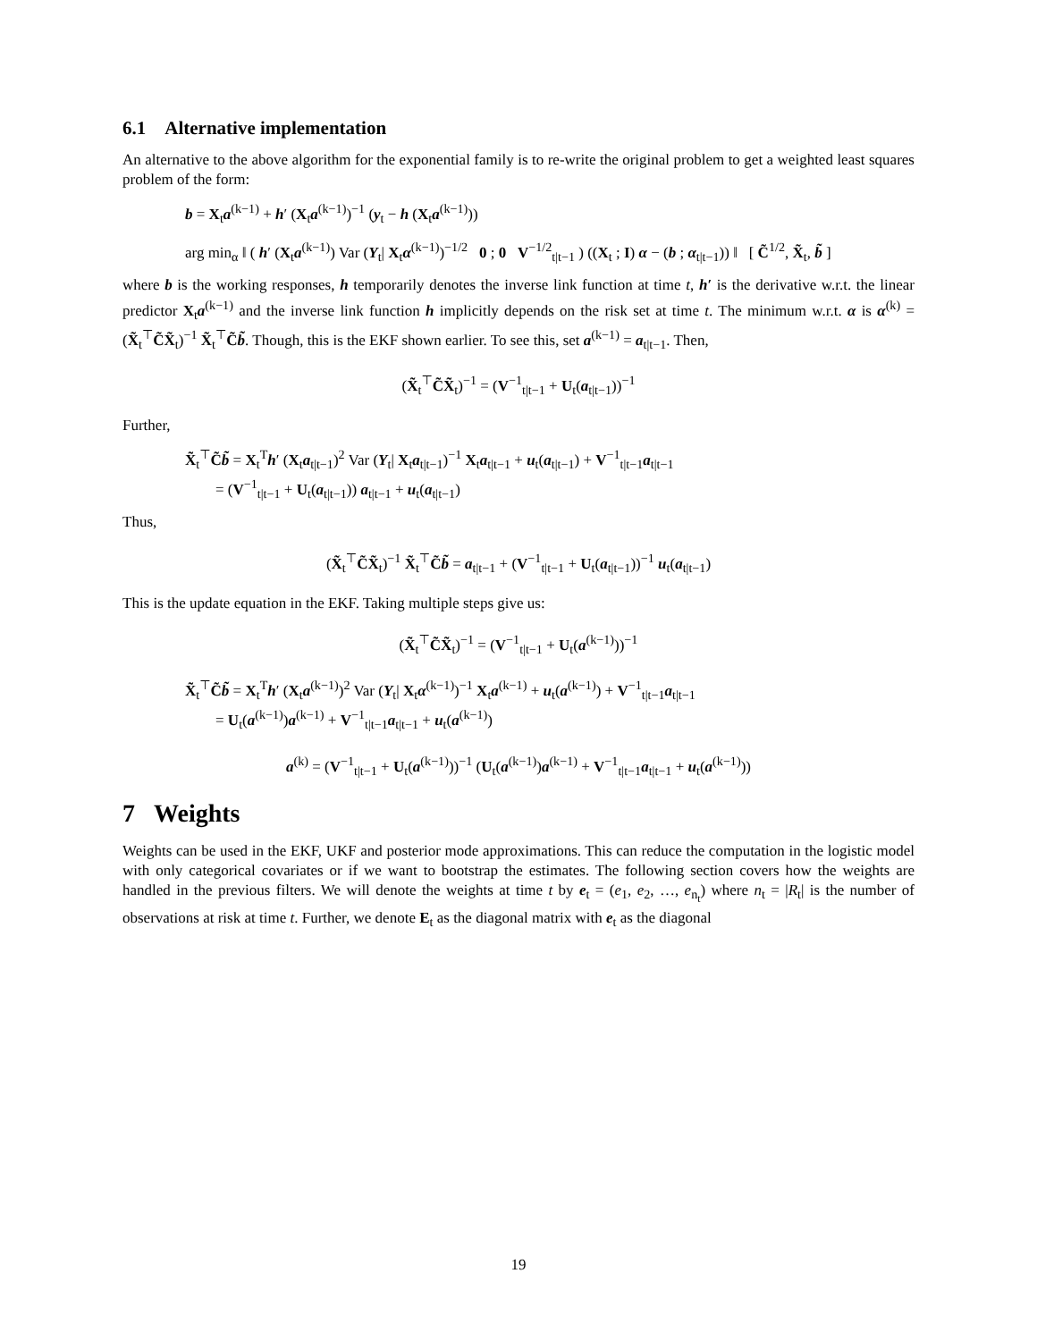6.1 Alternative implementation
An alternative to the above algorithm for the exponential family is to re-write the original problem to get a weighted least squares problem of the form:
b = X<sub>t</sub>a<sup>(k−1)</sup> + h′ (X<sub>t</sub>a<sup>(k−1)</sup>)<sup>−1</sup> (y<sub>t</sub> − h (X<sub>t</sub>a<sup>(k−1)</sup>))
arg min<sub>α</sub> ‖ ( h′ (X<sub>t</sub>a<sup>(k−1)</sup>) Var (Y<sub>t</sub>| X<sub>t</sub>α<sup>(k−1)</sup>)<sup>−1/2</sup> 0 ; 0 V<sup>−1/2</sup><sub>t|t−1</sub> ) ((X<sub>t</sub> ; I) α − (b ; α<sub>t|t−1</sub>)) ‖ [ C̃<sup>1/2</sup>, X̃<sub>t</sub>, b̃ ]
where b is the working responses, h temporarily denotes the inverse link function at time t, h′ is the derivative w.r.t. the linear predictor X<sub>t</sub>a<sup>(k−1)</sup> and the inverse link function h implicitly depends on the risk set at time t. The minimum w.r.t. α is α<sup>(k)</sup> = (X̃<sub>t</sub><sup>⊤</sup>C̃X̃<sub>t</sub>)<sup>−1</sup> X̃<sub>t</sub><sup>⊤</sup>C̃b̃. Though, this is the EKF shown earlier. To see this, set a<sup>(k−1)</sup> = a<sub>t|t−1</sub>. Then,
(X̃<sub>t</sub><sup>⊤</sup>C̃X̃<sub>t</sub>)<sup>−1</sup> = (V<sup>−1</sup><sub>t|t−1</sub> + U<sub>t</sub>(a<sub>t|t−1</sub>))<sup>−1</sup>
Further,
X̃<sub>t</sub><sup>⊤</sup>C̃b̃ = X<sub>t</sub><sup>T</sup>h′ (X<sub>t</sub>a<sub>t|t−1</sub>)<sup>2</sup> Var (Y<sub>t</sub>| X<sub>t</sub>a<sub>t|t−1</sub>)<sup>−1</sup> X<sub>t</sub>a<sub>t|t−1</sub> + u<sub>t</sub>(a<sub>t|t−1</sub>) + V<sup>−1</sup><sub>t|t−1</sub>a<sub>t|t−1</sub>
= (V<sup>−1</sup><sub>t|t−1</sub> + U<sub>t</sub>(a<sub>t|t−1</sub>)) a<sub>t|t−1</sub> + u<sub>t</sub>(a<sub>t|t−1</sub>)
Thus,
(X̃<sub>t</sub><sup>⊤</sup>C̃X̃<sub>t</sub>)<sup>−1</sup> X̃<sub>t</sub><sup>⊤</sup>C̃b̃ = a<sub>t|t−1</sub> + (V<sup>−1</sup><sub>t|t−1</sub> + U<sub>t</sub>(a<sub>t|t−1</sub>))<sup>−1</sup> u<sub>t</sub>(a<sub>t|t−1</sub>)
This is the update equation in the EKF. Taking multiple steps give us:
(X̃<sub>t</sub><sup>⊤</sup>C̃X̃<sub>t</sub>)<sup>−1</sup> = (V<sup>−1</sup><sub>t|t−1</sub> + U<sub>t</sub>(a<sup>(k−1)</sup>))<sup>−1</sup>
X̃<sub>t</sub><sup>⊤</sup>C̃b̃ = X<sub>t</sub><sup>T</sup>h′ (X<sub>t</sub>a<sup>(k−1)</sup>)<sup>2</sup> Var (Y<sub>t</sub>| X<sub>t</sub>α<sup>(k−1)</sup>)<sup>−1</sup> X<sub>t</sub>a<sup>(k−1)</sup> + u<sub>t</sub>(a<sup>(k−1)</sup>) + V<sup>−1</sup><sub>t|t−1</sub>a<sub>t|t−1</sub>
= U<sub>t</sub>(a<sup>(k−1)</sup>)a<sup>(k−1)</sup> + V<sup>−1</sup><sub>t|t−1</sub>a<sub>t|t−1</sub> + u<sub>t</sub>(a<sup>(k−1)</sup>)
a<sup>(k)</sup> = (V<sup>−1</sup><sub>t|t−1</sub> + U<sub>t</sub>(a<sup>(k−1)</sup>))<sup>−1</sup> (U<sub>t</sub>(a<sup>(k−1)</sup>)a<sup>(k−1)</sup> + V<sup>−1</sup><sub>t|t−1</sub>a<sub>t|t−1</sub> + u<sub>t</sub>(a<sup>(k−1)</sup>))
7 Weights
Weights can be used in the EKF, UKF and posterior mode approximations. This can reduce the computation in the logistic model with only categorical covariates or if we want to bootstrap the estimates. The following section covers how the weights are handled in the previous filters. We will denote the weights at time t by e<sub>t</sub> = (e<sub>1</sub>, e<sub>2</sub>, …, e<sub>n<sub>t</sub></sub>) where n<sub>t</sub> = |R<sub>t</sub>| is the number of observations at risk at time t. Further, we denote E<sub>t</sub> as the diagonal matrix with e<sub>t</sub> as the diagonal
19